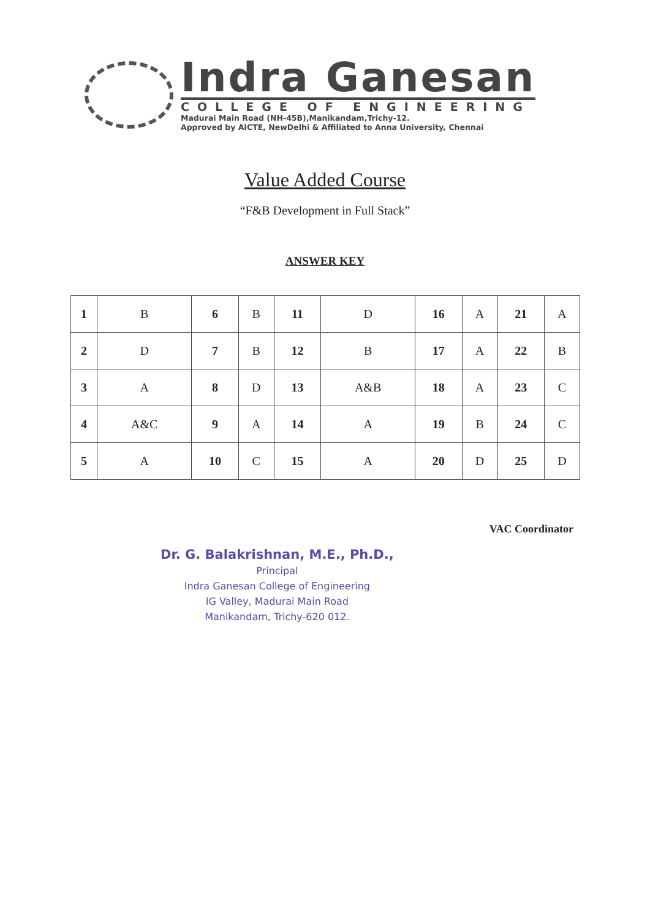Indra Ganesan
COLLEGE OF ENGINEERING
Madurai Main Road (NH-45B),Manikandam,Trichy-12.
Approved by AICTE, NewDelhi & Affiliated to Anna University, Chennai
Value Added Course
“F&B Development in Full Stack”
ANSWER KEY
| 1 | B | 6 | B | 11 | D | 16 | A | 21 | A |
| 2 | D | 7 | B | 12 | B | 17 | A | 22 | B |
| 3 | A | 8 | D | 13 | A&B | 18 | A | 23 | C |
| 4 | A&C | 9 | A | 14 | A | 19 | B | 24 | C |
| 5 | A | 10 | C | 15 | A | 20 | D | 25 | D |
Dr. G. Balakrishnan, M.E., Ph.D.,
Principal
Indra Ganesan College of Engineering
IG Valley, Madurai Main Road
Manikandam, Trichy-620 012.
VAC Coordinator